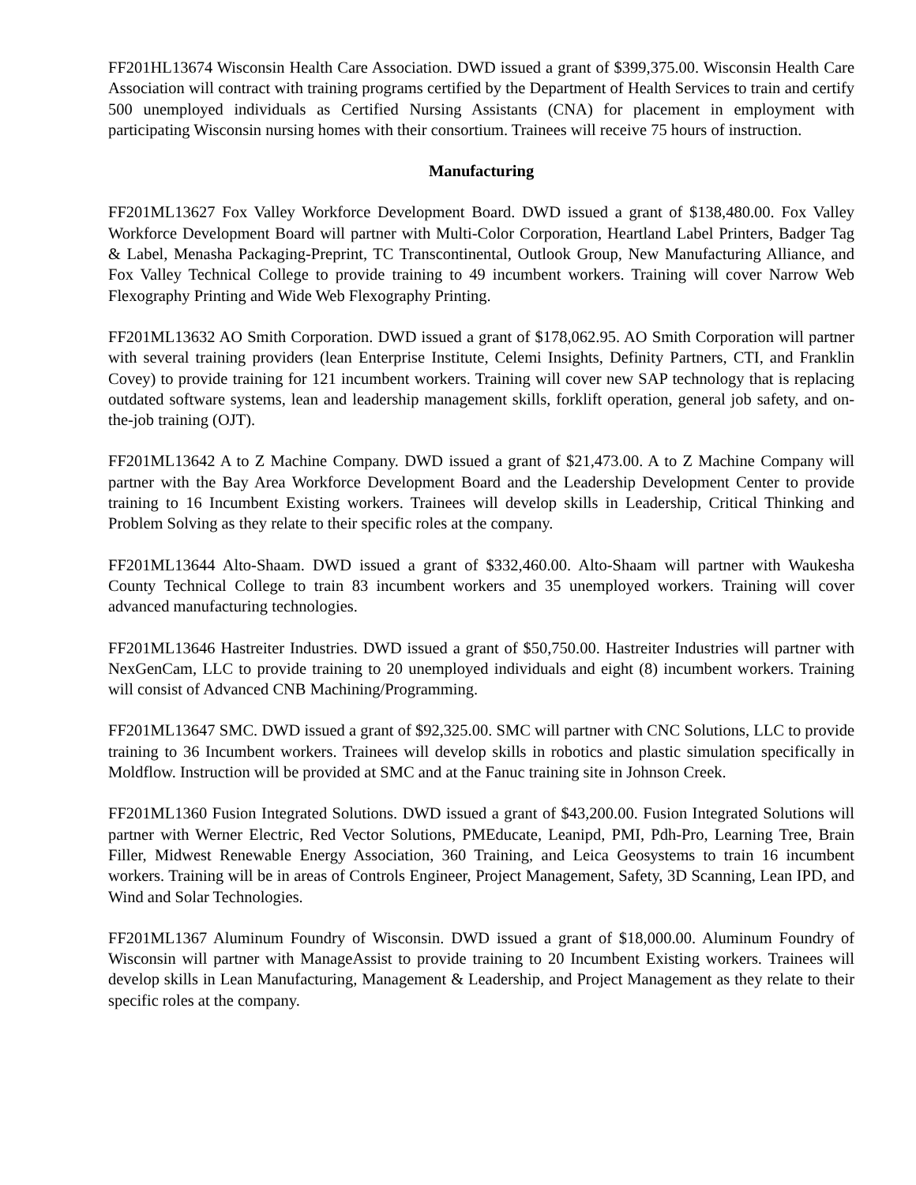FF201HL13674 Wisconsin Health Care Association. DWD issued a grant of $399,375.00. Wisconsin Health Care Association will contract with training programs certified by the Department of Health Services to train and certify 500 unemployed individuals as Certified Nursing Assistants (CNA) for placement in employment with participating Wisconsin nursing homes with their consortium. Trainees will receive 75 hours of instruction.
Manufacturing
FF201ML13627 Fox Valley Workforce Development Board. DWD issued a grant of $138,480.00. Fox Valley Workforce Development Board will partner with Multi-Color Corporation, Heartland Label Printers, Badger Tag & Label, Menasha Packaging-Preprint, TC Transcontinental, Outlook Group, New Manufacturing Alliance, and Fox Valley Technical College to provide training to 49 incumbent workers. Training will cover Narrow Web Flexography Printing and Wide Web Flexography Printing.
FF201ML13632 AO Smith Corporation. DWD issued a grant of $178,062.95. AO Smith Corporation will partner with several training providers (lean Enterprise Institute, Celemi Insights, Definity Partners, CTI, and Franklin Covey) to provide training for 121 incumbent workers. Training will cover new SAP technology that is replacing outdated software systems, lean and leadership management skills, forklift operation, general job safety, and on-the-job training (OJT).
FF201ML13642 A to Z Machine Company. DWD issued a grant of $21,473.00. A to Z Machine Company will partner with the Bay Area Workforce Development Board and the Leadership Development Center to provide training to 16 Incumbent Existing workers. Trainees will develop skills in Leadership, Critical Thinking and Problem Solving as they relate to their specific roles at the company.
FF201ML13644 Alto-Shaam. DWD issued a grant of $332,460.00. Alto-Shaam will partner with Waukesha County Technical College to train 83 incumbent workers and 35 unemployed workers. Training will cover advanced manufacturing technologies.
FF201ML13646 Hastreiter Industries. DWD issued a grant of $50,750.00. Hastreiter Industries will partner with NexGenCam, LLC to provide training to 20 unemployed individuals and eight (8) incumbent workers. Training will consist of Advanced CNB Machining/Programming.
FF201ML13647 SMC. DWD issued a grant of $92,325.00. SMC will partner with CNC Solutions, LLC to provide training to 36 Incumbent workers. Trainees will develop skills in robotics and plastic simulation specifically in Moldflow. Instruction will be provided at SMC and at the Fanuc training site in Johnson Creek.
FF201ML1360 Fusion Integrated Solutions. DWD issued a grant of $43,200.00. Fusion Integrated Solutions will partner with Werner Electric, Red Vector Solutions, PMEducate, Leanipd, PMI, Pdh-Pro, Learning Tree, Brain Filler, Midwest Renewable Energy Association, 360 Training, and Leica Geosystems to train 16 incumbent workers. Training will be in areas of Controls Engineer, Project Management, Safety, 3D Scanning, Lean IPD, and Wind and Solar Technologies.
FF201ML1367 Aluminum Foundry of Wisconsin. DWD issued a grant of $18,000.00. Aluminum Foundry of Wisconsin will partner with ManageAssist to provide training to 20 Incumbent Existing workers. Trainees will develop skills in Lean Manufacturing, Management & Leadership, and Project Management as they relate to their specific roles at the company.